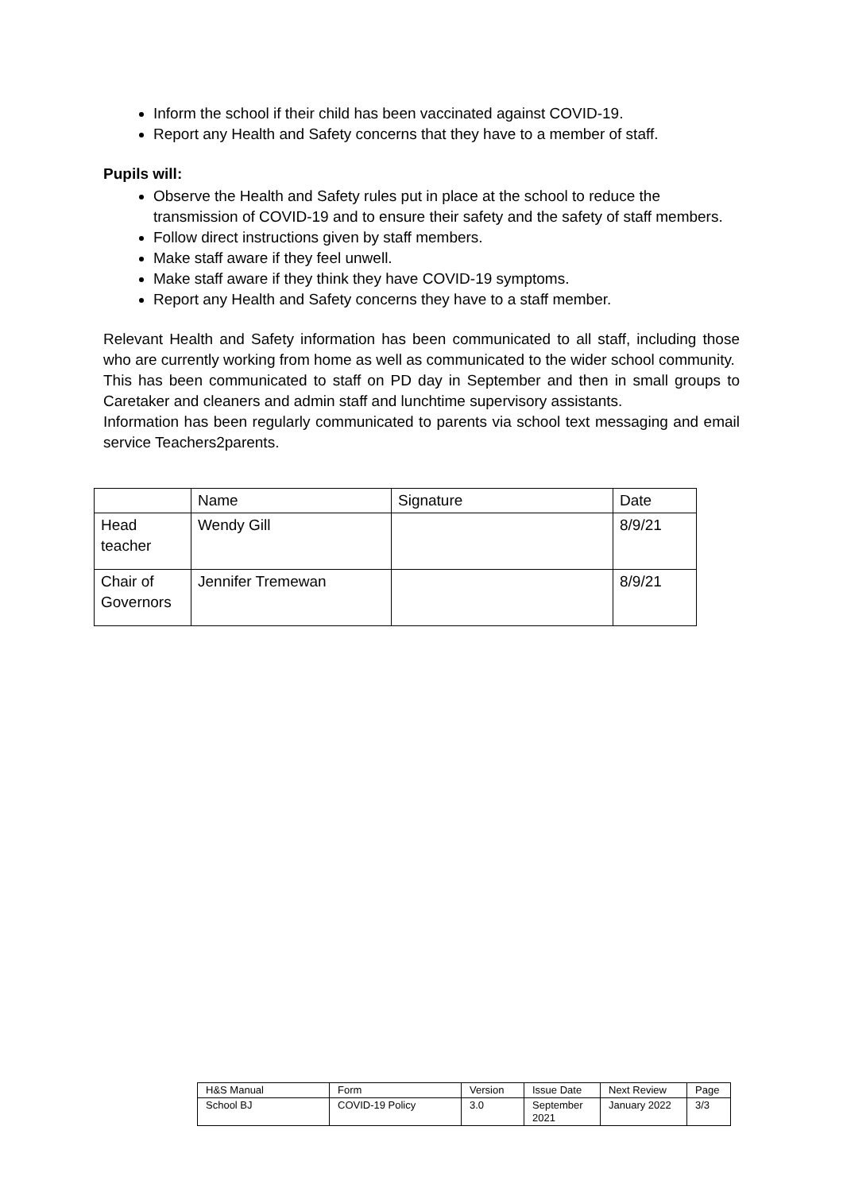Inform the school if their child has been vaccinated against COVID-19.
Report any Health and Safety concerns that they have to a member of staff.
Pupils will:
Observe the Health and Safety rules put in place at the school to reduce the transmission of COVID-19 and to ensure their safety and the safety of staff members.
Follow direct instructions given by staff members.
Make staff aware if they feel unwell.
Make staff aware if they think they have COVID-19 symptoms.
Report any Health and Safety concerns they have to a staff member.
Relevant Health and Safety information has been communicated to all staff, including those who are currently working from home as well as communicated to the wider school community.
This has been communicated to staff on PD day in September and then in small groups to Caretaker and cleaners and admin staff and lunchtime supervisory assistants.
Information has been regularly communicated to parents via school text messaging and email service Teachers2parents.
| | Name | Signature | Date |
| Head teacher | Wendy Gill | | 8/9/21 |
| Chair of Governors | Jennifer Tremewan | | 8/9/21 |
| H&S Manual | Form | Version | Issue Date | Next Review | Page |
| School BJ | COVID-19 Policy | 3.0 | September 2021 | January 2022 | 3/3 |